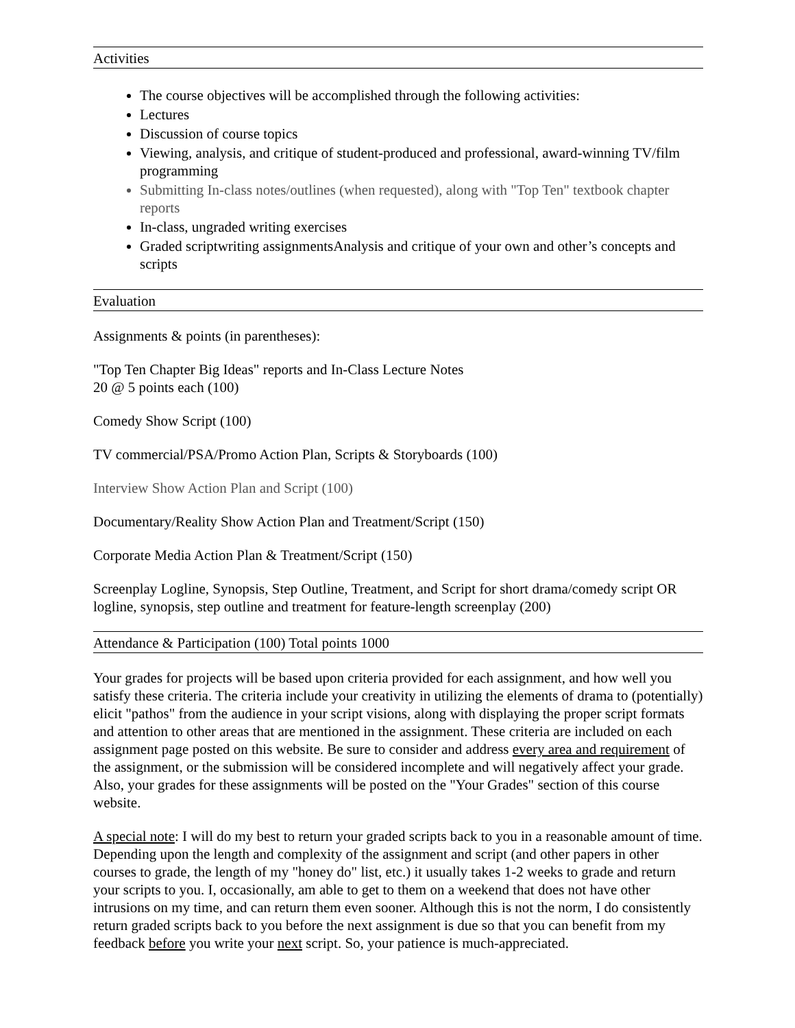Activities
The course objectives will be accomplished through the following activities:
Lectures
Discussion of course topics
Viewing, analysis, and critique of student-produced and professional, award-winning TV/film programming
Submitting In-class notes/outlines (when requested), along with "Top Ten" textbook chapter reports
In-class, ungraded writing exercises
Graded scriptwriting assignmentsAnalysis and critique of your own and other’s concepts and scripts
Evaluation
Assignments & points (in parentheses):
"Top Ten Chapter Big Ideas" reports and In-Class Lecture Notes
20 @ 5 points each (100)
Comedy Show Script (100)
TV commercial/PSA/Promo Action Plan, Scripts & Storyboards (100)
Interview Show Action Plan and Script (100)
Documentary/Reality Show Action Plan and Treatment/Script (150)
Corporate Media Action Plan & Treatment/Script (150)
Screenplay Logline, Synopsis, Step Outline, Treatment, and Script for short drama/comedy script OR logline, synopsis, step outline and treatment for feature-length screenplay (200)
Attendance & Participation (100) Total points 1000
Your grades for projects will be based upon criteria provided for each assignment, and how well you satisfy these criteria. The criteria include your creativity in utilizing the elements of drama to (potentially) elicit "pathos" from the audience in your script visions, along with displaying the proper script formats and attention to other areas that are mentioned in the assignment. These criteria are included on each assignment page posted on this website. Be sure to consider and address every area and requirement of the assignment, or the submission will be considered incomplete and will negatively affect your grade. Also, your grades for these assignments will be posted on the "Your Grades" section of this course website.
A special note: I will do my best to return your graded scripts back to you in a reasonable amount of time. Depending upon the length and complexity of the assignment and script (and other papers in other courses to grade, the length of my "honey do" list, etc.) it usually takes 1-2 weeks to grade and return your scripts to you. I, occasionally, am able to get to them on a weekend that does not have other intrusions on my time, and can return them even sooner. Although this is not the norm, I do consistently return graded scripts back to you before the next assignment is due so that you can benefit from my feedback before you write your next script. So, your patience is much-appreciated.